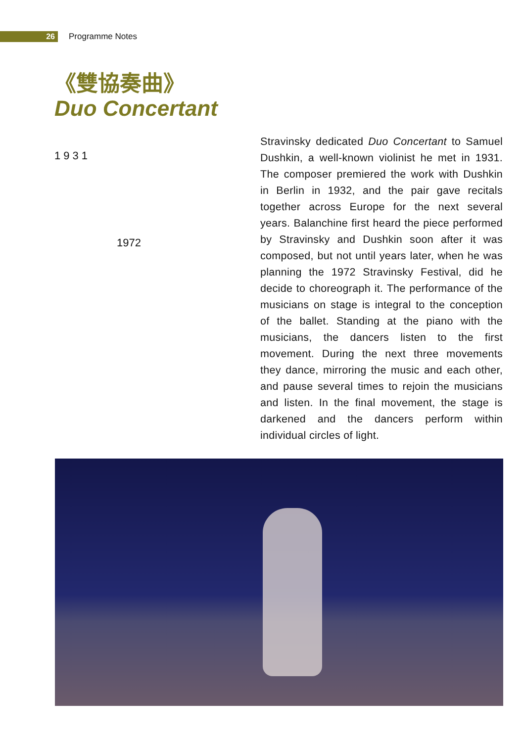26
Programme Notes
《雙協奏曲》
Duo Concertant
1931
1972
Stravinsky dedicated Duo Concertant to Samuel Dushkin, a well-known violinist he met in 1931. The composer premiered the work with Dushkin in Berlin in 1932, and the pair gave recitals together across Europe for the next several years. Balanchine first heard the piece performed by Stravinsky and Dushkin soon after it was composed, but not until years later, when he was planning the 1972 Stravinsky Festival, did he decide to choreograph it. The performance of the musicians on stage is integral to the conception of the ballet. Standing at the piano with the musicians, the dancers listen to the first movement. During the next three movements they dance, mirroring the music and each other, and pause several times to rejoin the musicians and listen. In the final movement, the stage is darkened and the dancers perform within individual circles of light.